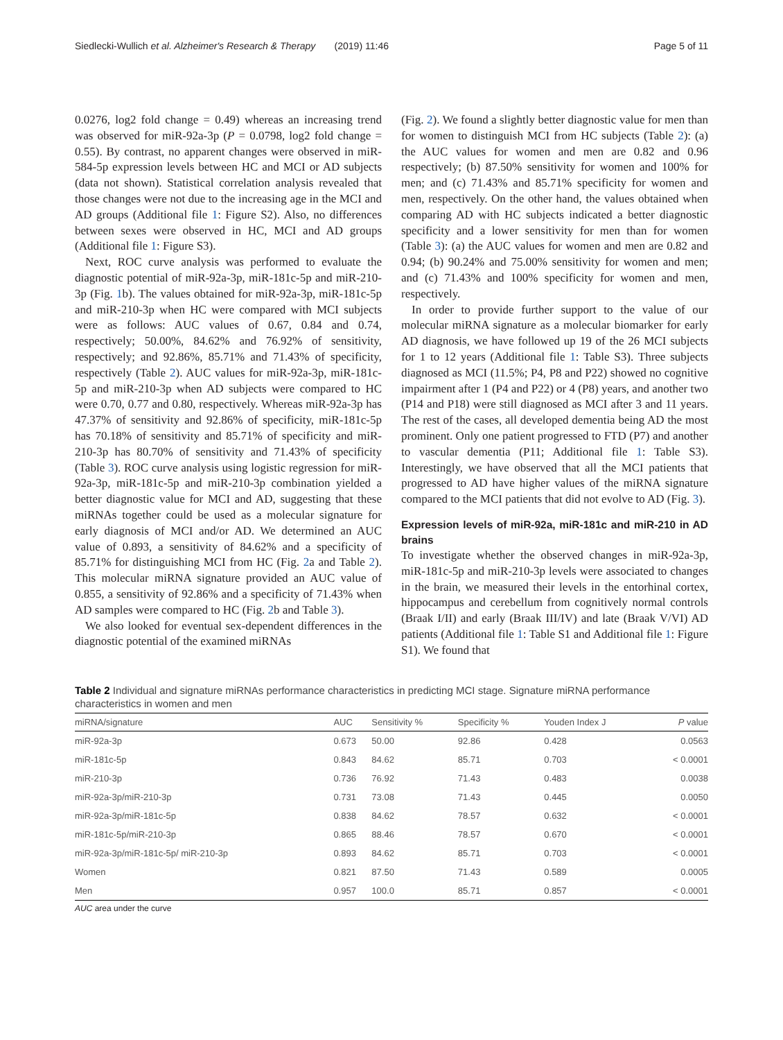Siedlecki-Wullich et al. Alzheimer's Research & Therapy (2019) 11:46 Page 5 of 11
0.0276, log2 fold change = 0.49) whereas an increasing trend was observed for miR-92a-3p (P = 0.0798, log2 fold change = 0.55). By contrast, no apparent changes were observed in miR-584-5p expression levels between HC and MCI or AD subjects (data not shown). Statistical correlation analysis revealed that those changes were not due to the increasing age in the MCI and AD groups (Additional file 1: Figure S2). Also, no differences between sexes were observed in HC, MCI and AD groups (Additional file 1: Figure S3).
Next, ROC curve analysis was performed to evaluate the diagnostic potential of miR-92a-3p, miR-181c-5p and miR-210-3p (Fig. 1b). The values obtained for miR-92a-3p, miR-181c-5p and miR-210-3p when HC were compared with MCI subjects were as follows: AUC values of 0.67, 0.84 and 0.74, respectively; 50.00%, 84.62% and 76.92% of sensitivity, respectively; and 92.86%, 85.71% and 71.43% of specificity, respectively (Table 2). AUC values for miR-92a-3p, miR-181c-5p and miR-210-3p when AD subjects were compared to HC were 0.70, 0.77 and 0.80, respectively. Whereas miR-92a-3p has 47.37% of sensitivity and 92.86% of specificity, miR-181c-5p has 70.18% of sensitivity and 85.71% of specificity and miR-210-3p has 80.70% of sensitivity and 71.43% of specificity (Table 3). ROC curve analysis using logistic regression for miR-92a-3p, miR-181c-5p and miR-210-3p combination yielded a better diagnostic value for MCI and AD, suggesting that these miRNAs together could be used as a molecular signature for early diagnosis of MCI and/or AD. We determined an AUC value of 0.893, a sensitivity of 84.62% and a specificity of 85.71% for distinguishing MCI from HC (Fig. 2a and Table 2). This molecular miRNA signature provided an AUC value of 0.855, a sensitivity of 92.86% and a specificity of 71.43% when AD samples were compared to HC (Fig. 2b and Table 3).
We also looked for eventual sex-dependent differences in the diagnostic potential of the examined miRNAs
(Fig. 2). We found a slightly better diagnostic value for men than for women to distinguish MCI from HC subjects (Table 2): (a) the AUC values for women and men are 0.82 and 0.96 respectively; (b) 87.50% sensitivity for women and 100% for men; and (c) 71.43% and 85.71% specificity for women and men, respectively. On the other hand, the values obtained when comparing AD with HC subjects indicated a better diagnostic specificity and a lower sensitivity for men than for women (Table 3): (a) the AUC values for women and men are 0.82 and 0.94; (b) 90.24% and 75.00% sensitivity for women and men; and (c) 71.43% and 100% specificity for women and men, respectively.
In order to provide further support to the value of our molecular miRNA signature as a molecular biomarker for early AD diagnosis, we have followed up 19 of the 26 MCI subjects for 1 to 12 years (Additional file 1: Table S3). Three subjects diagnosed as MCI (11.5%; P4, P8 and P22) showed no cognitive impairment after 1 (P4 and P22) or 4 (P8) years, and another two (P14 and P18) were still diagnosed as MCI after 3 and 11 years. The rest of the cases, all developed dementia being AD the most prominent. Only one patient progressed to FTD (P7) and another to vascular dementia (P11; Additional file 1: Table S3). Interestingly, we have observed that all the MCI patients that progressed to AD have higher values of the miRNA signature compared to the MCI patients that did not evolve to AD (Fig. 3).
Expression levels of miR-92a, miR-181c and miR-210 in AD brains
To investigate whether the observed changes in miR-92a-3p, miR-181c-5p and miR-210-3p levels were associated to changes in the brain, we measured their levels in the entorhinal cortex, hippocampus and cerebellum from cognitively normal controls (Braak I/II) and early (Braak III/IV) and late (Braak V/VI) AD patients (Additional file 1: Table S1 and Additional file 1: Figure S1). We found that
Table 2 Individual and signature miRNAs performance characteristics in predicting MCI stage. Signature miRNA performance characteristics in women and men
| miRNA/signature | AUC | Sensitivity % | Specificity % | Youden Index J | P value |
| --- | --- | --- | --- | --- | --- |
| miR-92a-3p | 0.673 | 50.00 | 92.86 | 0.428 | 0.0563 |
| miR-181c-5p | 0.843 | 84.62 | 85.71 | 0.703 | < 0.0001 |
| miR-210-3p | 0.736 | 76.92 | 71.43 | 0.483 | 0.0038 |
| miR-92a-3p/miR-210-3p | 0.731 | 73.08 | 71.43 | 0.445 | 0.0050 |
| miR-92a-3p/miR-181c-5p | 0.838 | 84.62 | 78.57 | 0.632 | < 0.0001 |
| miR-181c-5p/miR-210-3p | 0.865 | 88.46 | 78.57 | 0.670 | < 0.0001 |
| miR-92a-3p/miR-181c-5p/ miR-210-3p | 0.893 | 84.62 | 85.71 | 0.703 | < 0.0001 |
| Women | 0.821 | 87.50 | 71.43 | 0.589 | 0.0005 |
| Men | 0.957 | 100.0 | 85.71 | 0.857 | < 0.0001 |
AUC area under the curve